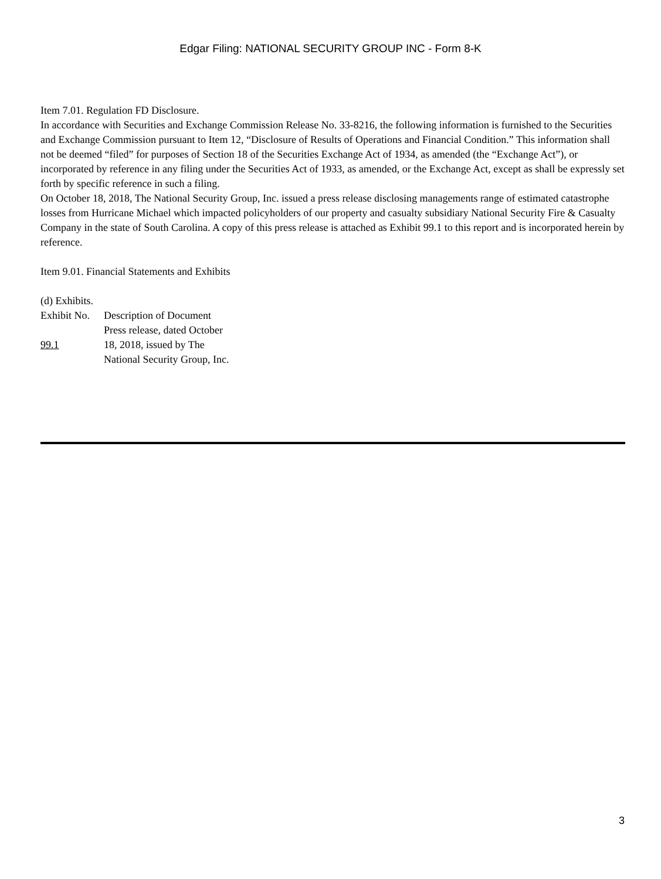Edgar Filing: NATIONAL SECURITY GROUP INC - Form 8-K
Item 7.01. Regulation FD Disclosure.
In accordance with Securities and Exchange Commission Release No. 33-8216, the following information is furnished to the Securities and Exchange Commission pursuant to Item 12, “Disclosure of Results of Operations and Financial Condition.” This information shall not be deemed “filed” for purposes of Section 18 of the Securities Exchange Act of 1934, as amended (the “Exchange Act”), or incorporated by reference in any filing under the Securities Act of 1933, as amended, or the Exchange Act, except as shall be expressly set forth by specific reference in such a filing.
On October 18, 2018, The National Security Group, Inc. issued a press release disclosing managements range of estimated catastrophe losses from Hurricane Michael which impacted policyholders of our property and casualty subsidiary National Security Fire & Casualty Company in the state of South Carolina. A copy of this press release is attached as Exhibit 99.1 to this report and is incorporated herein by reference.
Item 9.01. Financial Statements and Exhibits
(d) Exhibits.
| Exhibit No. | Description of Document |
| 99.1 | Press release, dated October 18, 2018, issued by The National Security Group, Inc. |
3